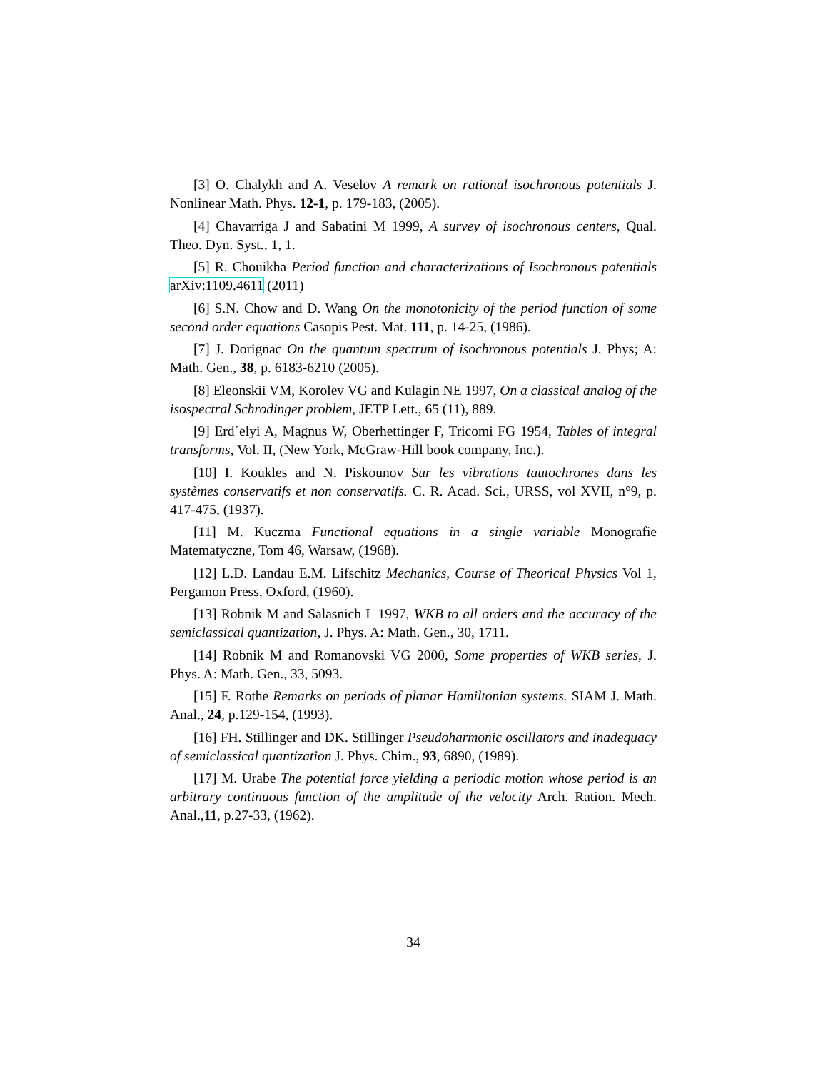[3] O. Chalykh and A. Veselov A remark on rational isochronous potentials J. Nonlinear Math. Phys. 12-1, p. 179-183, (2005).
[4] Chavarriga J and Sabatini M 1999, A survey of isochronous centers, Qual. Theo. Dyn. Syst., 1, 1.
[5] R. Chouikha Period function and characterizations of Isochronous potentials arXiv:1109.4611 (2011)
[6] S.N. Chow and D. Wang On the monotonicity of the period function of some second order equations Casopis Pest. Mat. 111, p. 14-25, (1986).
[7] J. Dorignac On the quantum spectrum of isochronous potentials J. Phys; A: Math. Gen., 38, p. 6183-6210 (2005).
[8] Eleonskii VM, Korolev VG and Kulagin NE 1997, On a classical analog of the isospectral Schrodinger problem, JETP Lett., 65 (11), 889.
[9] Erd´elyi A, Magnus W, Oberhettinger F, Tricomi FG 1954, Tables of integral transforms, Vol. II, (New York, McGraw-Hill book company, Inc.).
[10] I. Koukles and N. Piskounov Sur les vibrations tautochrones dans les systèmes conservatifs et non conservatifs. C. R. Acad. Sci., URSS, vol XVII, n°9, p. 417-475, (1937).
[11] M. Kuczma Functional equations in a single variable Monografie Matematyczne, Tom 46, Warsaw, (1968).
[12] L.D. Landau E.M. Lifschitz Mechanics, Course of Theorical Physics Vol 1, Pergamon Press, Oxford, (1960).
[13] Robnik M and Salasnich L 1997, WKB to all orders and the accuracy of the semiclassical quantization, J. Phys. A: Math. Gen., 30, 1711.
[14] Robnik M and Romanovski VG 2000, Some properties of WKB series, J. Phys. A: Math. Gen., 33, 5093.
[15] F. Rothe Remarks on periods of planar Hamiltonian systems. SIAM J. Math. Anal., 24, p.129-154, (1993).
[16] FH. Stillinger and DK. Stillinger Pseudoharmonic oscillators and inadequacy of semiclassical quantization J. Phys. Chim., 93, 6890, (1989).
[17] M. Urabe The potential force yielding a periodic motion whose period is an arbitrary continuous function of the amplitude of the velocity Arch. Ration. Mech. Anal.,11, p.27-33, (1962).
34